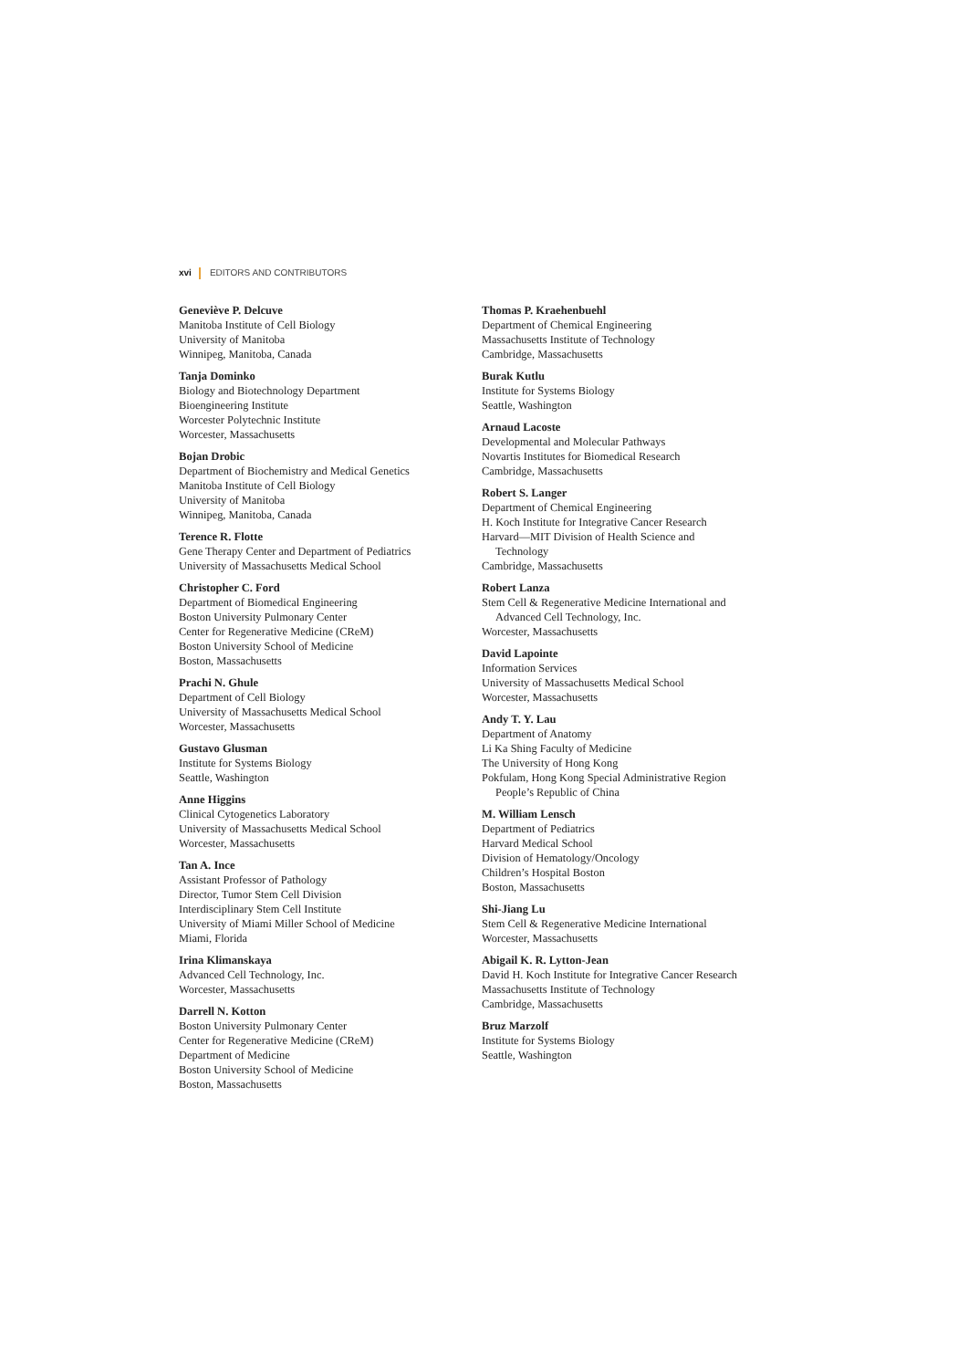xvi EDITORS AND CONTRIBUTORS
Geneviève P. Delcuve
Manitoba Institute of Cell Biology
University of Manitoba
Winnipeg, Manitoba, Canada
Tanja Dominko
Biology and Biotechnology Department
Bioengineering Institute
Worcester Polytechnic Institute
Worcester, Massachusetts
Bojan Drobic
Department of Biochemistry and Medical Genetics
Manitoba Institute of Cell Biology
University of Manitoba
Winnipeg, Manitoba, Canada
Terence R. Flotte
Gene Therapy Center and Department of Pediatrics
University of Massachusetts Medical School
Christopher C. Ford
Department of Biomedical Engineering
Boston University Pulmonary Center
Center for Regenerative Medicine (CReM)
Boston University School of Medicine
Boston, Massachusetts
Prachi N. Ghule
Department of Cell Biology
University of Massachusetts Medical School
Worcester, Massachusetts
Gustavo Glusman
Institute for Systems Biology
Seattle, Washington
Anne Higgins
Clinical Cytogenetics Laboratory
University of Massachusetts Medical School
Worcester, Massachusetts
Tan A. Ince
Assistant Professor of Pathology
Director, Tumor Stem Cell Division
Interdisciplinary Stem Cell Institute
University of Miami Miller School of Medicine
Miami, Florida
Irina Klimanskaya
Advanced Cell Technology, Inc.
Worcester, Massachusetts
Darrell N. Kotton
Boston University Pulmonary Center
Center for Regenerative Medicine (CReM)
Department of Medicine
Boston University School of Medicine
Boston, Massachusetts
Thomas P. Kraehenbuehl
Department of Chemical Engineering
Massachusetts Institute of Technology
Cambridge, Massachusetts
Burak Kutlu
Institute for Systems Biology
Seattle, Washington
Arnaud Lacoste
Developmental and Molecular Pathways
Novartis Institutes for Biomedical Research
Cambridge, Massachusetts
Robert S. Langer
Department of Chemical Engineering
H. Koch Institute for Integrative Cancer Research
Harvard—MIT Division of Health Science and
Technology
Cambridge, Massachusetts
Robert Lanza
Stem Cell & Regenerative Medicine International and
Advanced Cell Technology, Inc.
Worcester, Massachusetts
David Lapointe
Information Services
University of Massachusetts Medical School
Worcester, Massachusetts
Andy T. Y. Lau
Department of Anatomy
Li Ka Shing Faculty of Medicine
The University of Hong Kong
Pokfulam, Hong Kong Special Administrative Region
People’s Republic of China
M. William Lensch
Department of Pediatrics
Harvard Medical School
Division of Hematology/Oncology
Children’s Hospital Boston
Boston, Massachusetts
Shi-Jiang Lu
Stem Cell & Regenerative Medicine International
Worcester, Massachusetts
Abigail K. R. Lytton-Jean
David H. Koch Institute for Integrative Cancer Research
Massachusetts Institute of Technology
Cambridge, Massachusetts
Bruz Marzolf
Institute for Systems Biology
Seattle, Washington